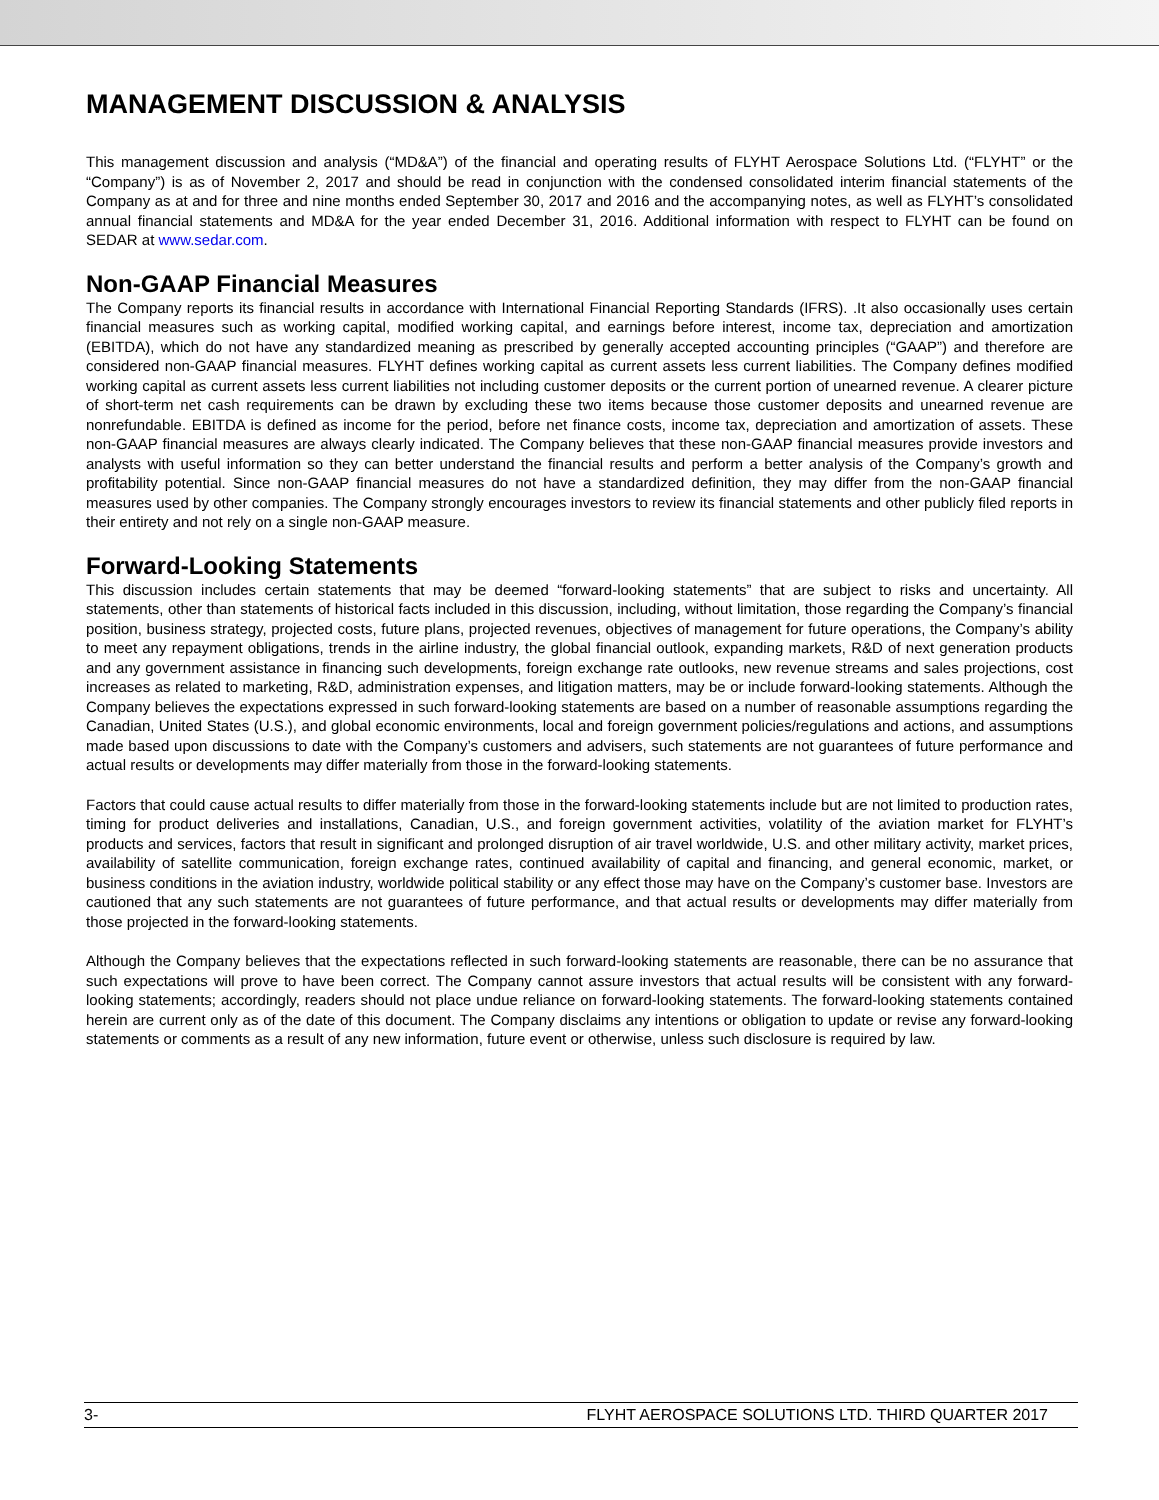MANAGEMENT DISCUSSION & ANALYSIS
This management discussion and analysis (“MD&A”) of the financial and operating results of FLYHT Aerospace Solutions Ltd. (“FLYHT” or the “Company”) is as of November 2, 2017 and should be read in conjunction with the condensed consolidated interim financial statements of the Company as at and for three and nine months ended September 30, 2017 and 2016 and the accompanying notes, as well as FLYHT’s consolidated annual financial statements and MD&A for the year ended December 31, 2016. Additional information with respect to FLYHT can be found on SEDAR at www.sedar.com.
Non-GAAP Financial Measures
The Company reports its financial results in accordance with International Financial Reporting Standards (IFRS). .It also occasionally uses certain financial measures such as working capital, modified working capital, and earnings before interest, income tax, depreciation and amortization (EBITDA), which do not have any standardized meaning as prescribed by generally accepted accounting principles (“GAAP”) and therefore are considered non-GAAP financial measures. FLYHT defines working capital as current assets less current liabilities. The Company defines modified working capital as current assets less current liabilities not including customer deposits or the current portion of unearned revenue. A clearer picture of short-term net cash requirements can be drawn by excluding these two items because those customer deposits and unearned revenue are nonrefundable. EBITDA is defined as income for the period, before net finance costs, income tax, depreciation and amortization of assets. These non-GAAP financial measures are always clearly indicated. The Company believes that these non-GAAP financial measures provide investors and analysts with useful information so they can better understand the financial results and perform a better analysis of the Company’s growth and profitability potential. Since non-GAAP financial measures do not have a standardized definition, they may differ from the non-GAAP financial measures used by other companies. The Company strongly encourages investors to review its financial statements and other publicly filed reports in their entirety and not rely on a single non-GAAP measure.
Forward-Looking Statements
This discussion includes certain statements that may be deemed “forward-looking statements” that are subject to risks and uncertainty. All statements, other than statements of historical facts included in this discussion, including, without limitation, those regarding the Company’s financial position, business strategy, projected costs, future plans, projected revenues, objectives of management for future operations, the Company’s ability to meet any repayment obligations, trends in the airline industry, the global financial outlook, expanding markets, R&D of next generation products and any government assistance in financing such developments, foreign exchange rate outlooks, new revenue streams and sales projections, cost increases as related to marketing, R&D, administration expenses, and litigation matters, may be or include forward-looking statements. Although the Company believes the expectations expressed in such forward-looking statements are based on a number of reasonable assumptions regarding the Canadian, United States (U.S.), and global economic environments, local and foreign government policies/regulations and actions, and assumptions made based upon discussions to date with the Company’s customers and advisers, such statements are not guarantees of future performance and actual results or developments may differ materially from those in the forward-looking statements.
Factors that could cause actual results to differ materially from those in the forward-looking statements include but are not limited to production rates, timing for product deliveries and installations, Canadian, U.S., and foreign government activities, volatility of the aviation market for FLYHT’s products and services, factors that result in significant and prolonged disruption of air travel worldwide, U.S. and other military activity, market prices, availability of satellite communication, foreign exchange rates, continued availability of capital and financing, and general economic, market, or business conditions in the aviation industry, worldwide political stability or any effect those may have on the Company’s customer base. Investors are cautioned that any such statements are not guarantees of future performance, and that actual results or developments may differ materially from those projected in the forward-looking statements.
Although the Company believes that the expectations reflected in such forward-looking statements are reasonable, there can be no assurance that such expectations will prove to have been correct. The Company cannot assure investors that actual results will be consistent with any forward-looking statements; accordingly, readers should not place undue reliance on forward-looking statements. The forward-looking statements contained herein are current only as of the date of this document. The Company disclaims any intentions or obligation to update or revise any forward-looking statements or comments as a result of any new information, future event or otherwise, unless such disclosure is required by law.
3- FLYHT AEROSPACE SOLUTIONS LTD. THIRD QUARTER 2017